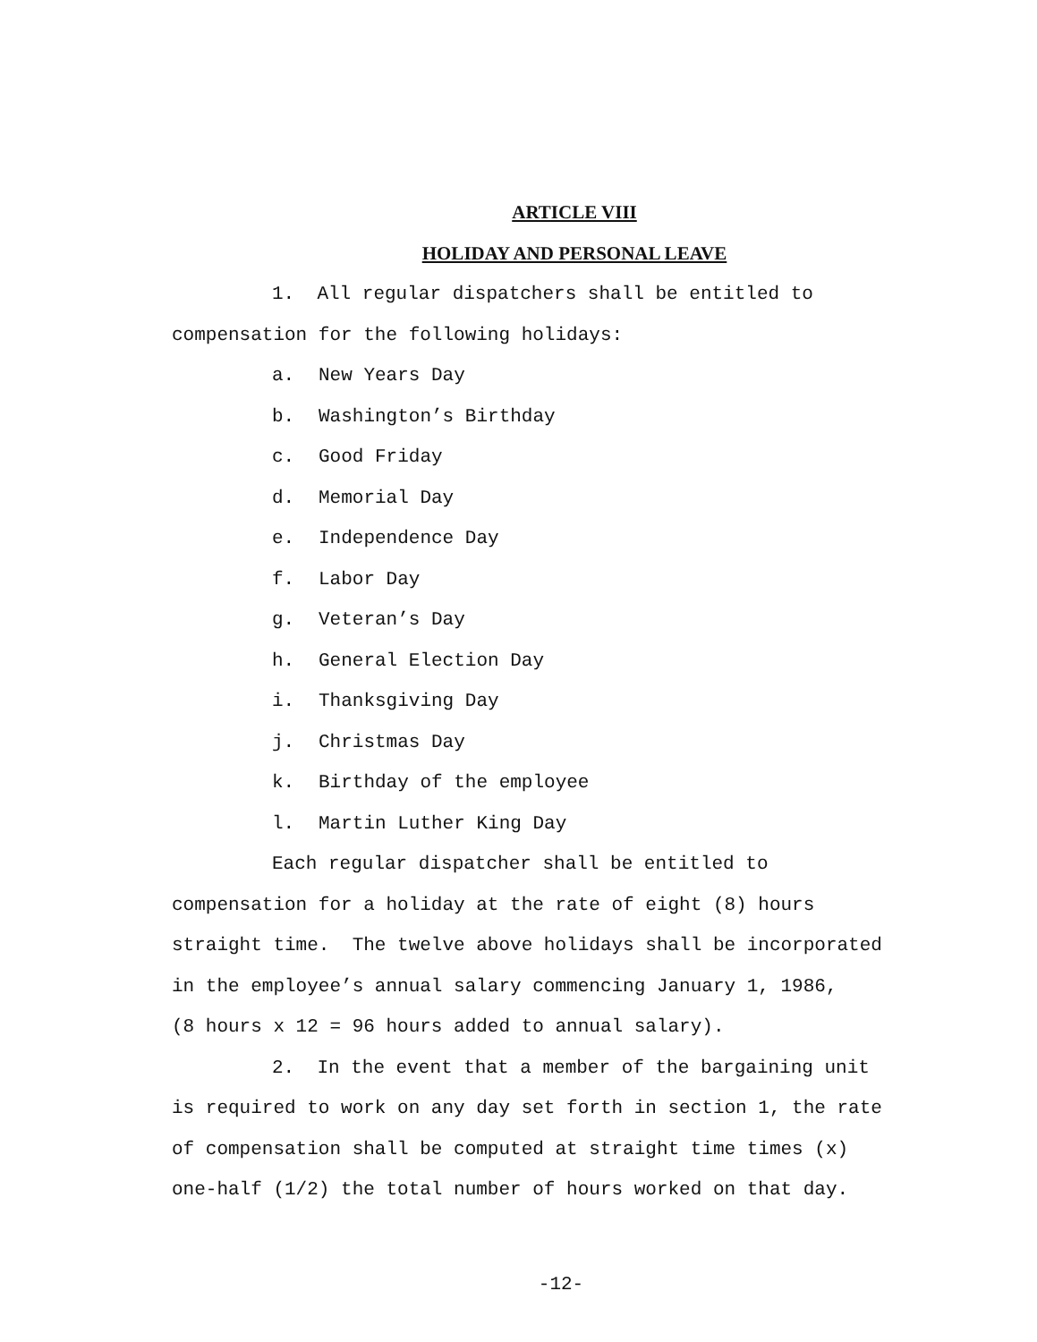ARTICLE VIII
HOLIDAY AND PERSONAL LEAVE
1. All regular dispatchers shall be entitled to
compensation for the following holidays:
a. New Years Day
b. Washington’s Birthday
c. Good Friday
d. Memorial Day
e. Independence Day
f. Labor Day
g. Veteran’s Day
h. General Election Day
i. Thanksgiving Day
j. Christmas Day
k. Birthday of the employee
l. Martin Luther King Day
Each regular dispatcher shall be entitled to
compensation for a holiday at the rate of eight (8) hours
straight time. The twelve above holidays shall be incorporated
in the employee’s annual salary commencing January 1, 1986,
(8 hours x 12 = 96 hours added to annual salary).
2. In the event that a member of the bargaining unit
is required to work on any day set forth in section 1, the rate
of compensation shall be computed at straight time times (x)
one-half (1/2) the total number of hours worked on that day.
-12-